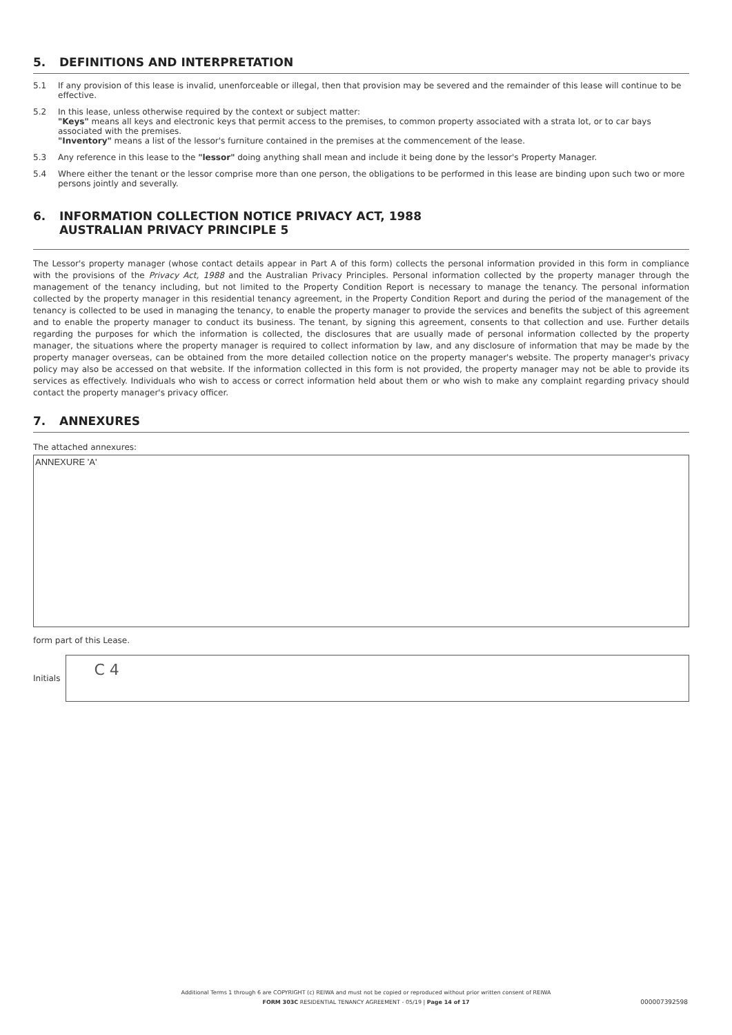5. DEFINITIONS AND INTERPRETATION
5.1 If any provision of this lease is invalid, unenforceable or illegal, then that provision may be severed and the remainder of this lease will continue to be effective.
5.2 In this lease, unless otherwise required by the context or subject matter:
"Keys" means all keys and electronic keys that permit access to the premises, to common property associated with a strata lot, or to car bays associated with the premises.
"Inventory" means a list of the lessor's furniture contained in the premises at the commencement of the lease.
5.3 Any reference in this lease to the "lessor" doing anything shall mean and include it being done by the lessor's Property Manager.
5.4 Where either the tenant or the lessor comprise more than one person, the obligations to be performed in this lease are binding upon such two or more persons jointly and severally.
6. INFORMATION COLLECTION NOTICE PRIVACY ACT, 1988
AUSTRALIAN PRIVACY PRINCIPLE 5
The Lessor's property manager (whose contact details appear in Part A of this form) collects the personal information provided in this form in compliance with the provisions of the Privacy Act, 1988 and the Australian Privacy Principles. Personal information collected by the property manager through the management of the tenancy including, but not limited to the Property Condition Report is necessary to manage the tenancy. The personal information collected by the property manager in this residential tenancy agreement, in the Property Condition Report and during the period of the management of the tenancy is collected to be used in managing the tenancy, to enable the property manager to provide the services and benefits the subject of this agreement and to enable the property manager to conduct its business. The tenant, by signing this agreement, consents to that collection and use. Further details regarding the purposes for which the information is collected, the disclosures that are usually made of personal information collected by the property manager, the situations where the property manager is required to collect information by law, and any disclosure of information that may be made by the property manager overseas, can be obtained from the more detailed collection notice on the property manager's website. The property manager's privacy policy may also be accessed on that website. If the information collected in this form is not provided, the property manager may not be able to provide its services as effectively. Individuals who wish to access or correct information held about them or who wish to make any complaint regarding privacy should contact the property manager's privacy officer.
7. ANNEXURES
The attached annexures:
ANNEXURE 'A'
form part of this Lease.
Initials
C 4
Additional Terms 1 through 6 are COPYRIGHT (c) REIWA and must not be copied or reproduced without prior written consent of REIWA
FORM 303C RESIDENTIAL TENANCY AGREEMENT - 05/19 | Page 14 of 17
000007392598